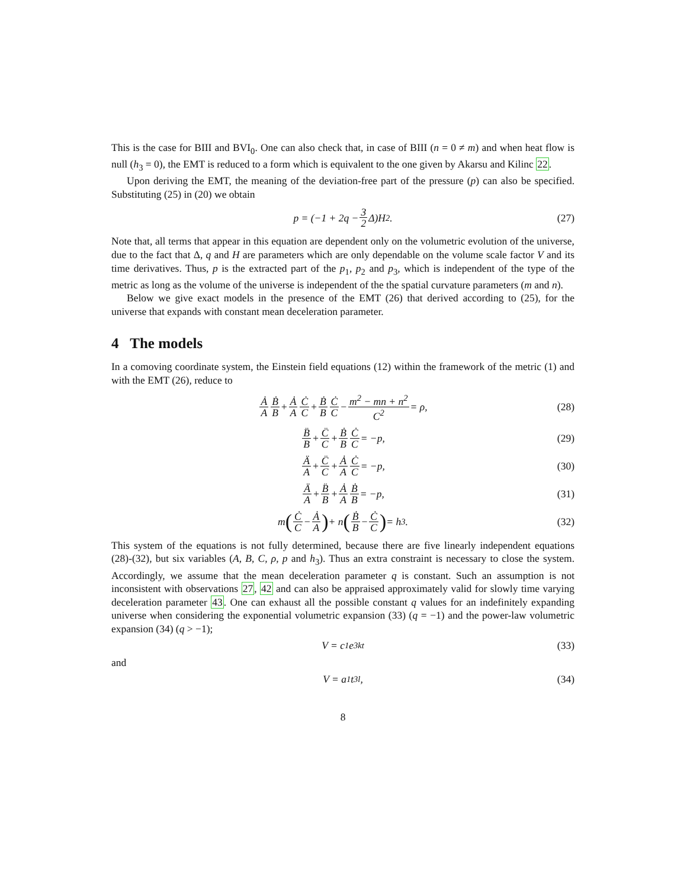This is the case for BIII and BVI<sub>0</sub>. One can also check that, in case of BIII (n = 0 ≠ m) and when heat flow is null (h<sub>3</sub> = 0), the EMT is reduced to a form which is equivalent to the one given by Akarsu and Kilinc 22.
Upon deriving the EMT, the meaning of the deviation-free part of the pressure (p) can also be specified. Substituting (25) in (20) we obtain
p = (−1 + 2q − 3 2 Δ)H<sup>2</sup>. (27)
Note that, all terms that appear in this equation are dependent only on the volumetric evolution of the universe, due to the fact that Δ, q and H are parameters which are only dependable on the volume scale factor V and its time derivatives. Thus, p is the extracted part of the p<sub>1</sub>, p<sub>2</sub> and p<sub>3</sub>, which is independent of the type of the metric as long as the volume of the universe is independent of the the spatial curvature parameters (m and n).
Below we give exact models in the presence of the EMT (26) that derived according to (25), for the universe that expands with constant mean deceleration parameter.
4 The models
In a comoving coordinate system, the Einstein field equations (12) within the framework of the metric (1) and with the EMT (26), reduce to
Ȧ A Ḃ B + Ȧ A Ċ C + Ḃ B Ċ C − m<sup>2</sup> − mn + n<sup>2</sup> C<sup>2</sup> = ρ, (28)
B̈ B + C̈ C + Ḃ B Ċ C = −p, (29)
Ä A + C̈ C + Ȧ A Ċ C = −p, (30)
Ä A + B̈ B + Ȧ A Ḃ B = −p, (31)
m (Ċ C − Ȧ A) + n (Ḃ B − Ċ C) = h<sub>3</sub>. (32)
This system of the equations is not fully determined, because there are five linearly independent equations (28)-(32), but six variables (A, B, C, ρ, p and h<sub>3</sub>). Thus an extra constraint is necessary to close the system. Accordingly, we assume that the mean deceleration parameter q is constant. Such an assumption is not inconsistent with observations 27, 42 and can also be appraised approximately valid for slowly time varying deceleration parameter 43. One can exhaust all the possible constant q values for an indefinitely expanding universe when considering the exponential volumetric expansion (33) (q = −1) and the power-law volumetric expansion (34) (q > −1);
V = c<sub>1</sub>e<sup>3kt</sup> (33)
and
V = a<sub>1</sub>t<sup>3l</sup>, (34)
8